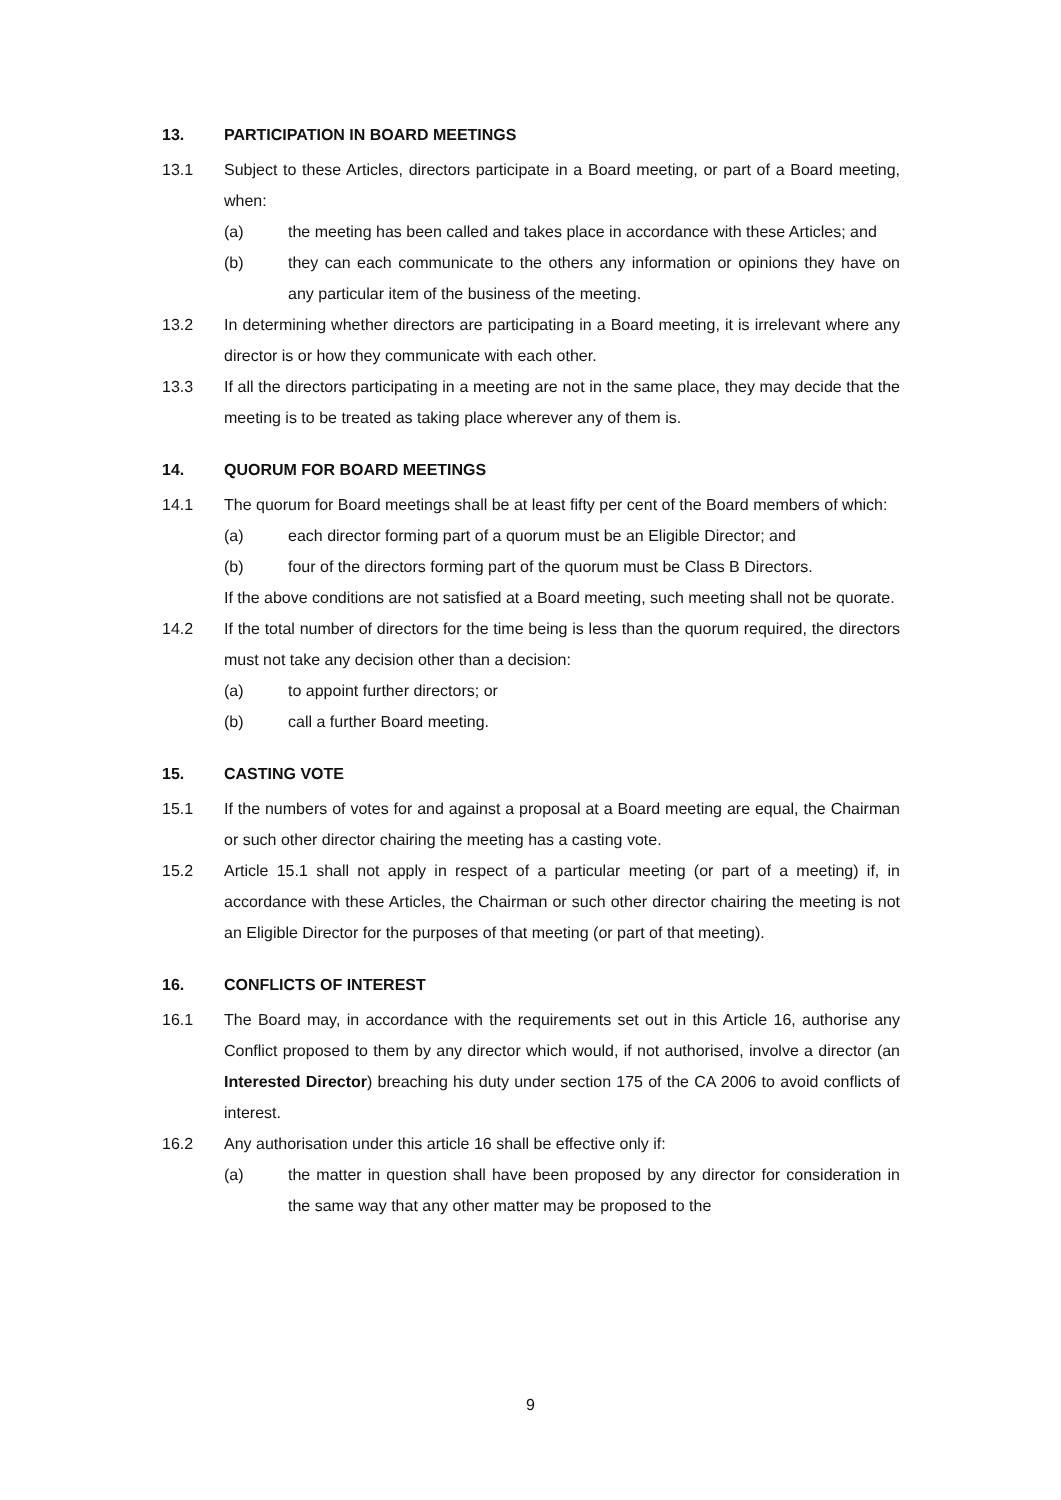13. PARTICIPATION IN BOARD MEETINGS
13.1 Subject to these Articles, directors participate in a Board meeting, or part of a Board meeting, when:
(a) the meeting has been called and takes place in accordance with these Articles; and
(b) they can each communicate to the others any information or opinions they have on any particular item of the business of the meeting.
13.2 In determining whether directors are participating in a Board meeting, it is irrelevant where any director is or how they communicate with each other.
13.3 If all the directors participating in a meeting are not in the same place, they may decide that the meeting is to be treated as taking place wherever any of them is.
14. QUORUM FOR BOARD MEETINGS
14.1 The quorum for Board meetings shall be at least fifty per cent of the Board members of which:
(a) each director forming part of a quorum must be an Eligible Director; and
(b) four of the directors forming part of the quorum must be Class B Directors.
If the above conditions are not satisfied at a Board meeting, such meeting shall not be quorate.
14.2 If the total number of directors for the time being is less than the quorum required, the directors must not take any decision other than a decision:
(a) to appoint further directors; or
(b) call a further Board meeting.
15. CASTING VOTE
15.1 If the numbers of votes for and against a proposal at a Board meeting are equal, the Chairman or such other director chairing the meeting has a casting vote.
15.2 Article 15.1 shall not apply in respect of a particular meeting (or part of a meeting) if, in accordance with these Articles, the Chairman or such other director chairing the meeting is not an Eligible Director for the purposes of that meeting (or part of that meeting).
16. CONFLICTS OF INTEREST
16.1 The Board may, in accordance with the requirements set out in this Article 16, authorise any Conflict proposed to them by any director which would, if not authorised, involve a director (an Interested Director) breaching his duty under section 175 of the CA 2006 to avoid conflicts of interest.
16.2 Any authorisation under this article 16 shall be effective only if:
(a) the matter in question shall have been proposed by any director for consideration in the same way that any other matter may be proposed to the
9